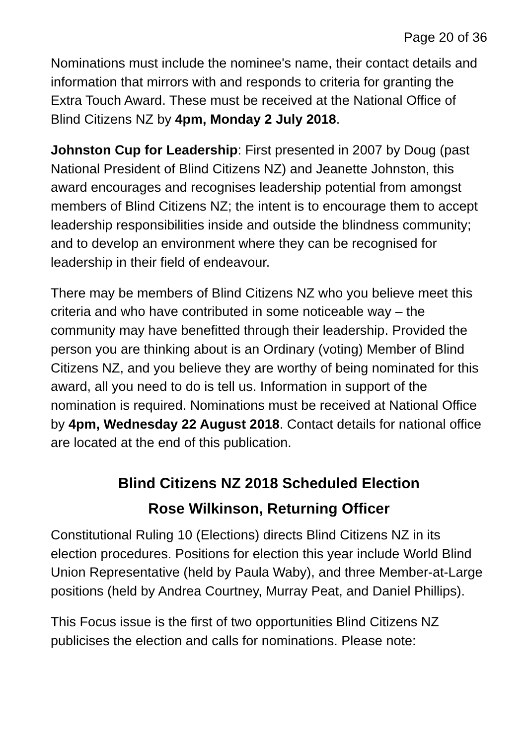Page 20 of 36
Nominations must include the nominee's name, their contact details and information that mirrors with and responds to criteria for granting the Extra Touch Award. These must be received at the National Office of Blind Citizens NZ by 4pm, Monday 2 July 2018.
Johnston Cup for Leadership: First presented in 2007 by Doug (past National President of Blind Citizens NZ) and Jeanette Johnston, this award encourages and recognises leadership potential from amongst members of Blind Citizens NZ; the intent is to encourage them to accept leadership responsibilities inside and outside the blindness community; and to develop an environment where they can be recognised for leadership in their field of endeavour.
There may be members of Blind Citizens NZ who you believe meet this criteria and who have contributed in some noticeable way – the community may have benefitted through their leadership. Provided the person you are thinking about is an Ordinary (voting) Member of Blind Citizens NZ, and you believe they are worthy of being nominated for this award, all you need to do is tell us. Information in support of the nomination is required. Nominations must be received at National Office by 4pm, Wednesday 22 August 2018. Contact details for national office are located at the end of this publication.
Blind Citizens NZ 2018 Scheduled Election
Rose Wilkinson, Returning Officer
Constitutional Ruling 10 (Elections) directs Blind Citizens NZ in its election procedures. Positions for election this year include World Blind Union Representative (held by Paula Waby), and three Member-at-Large positions (held by Andrea Courtney, Murray Peat, and Daniel Phillips).
This Focus issue is the first of two opportunities Blind Citizens NZ publicises the election and calls for nominations. Please note: